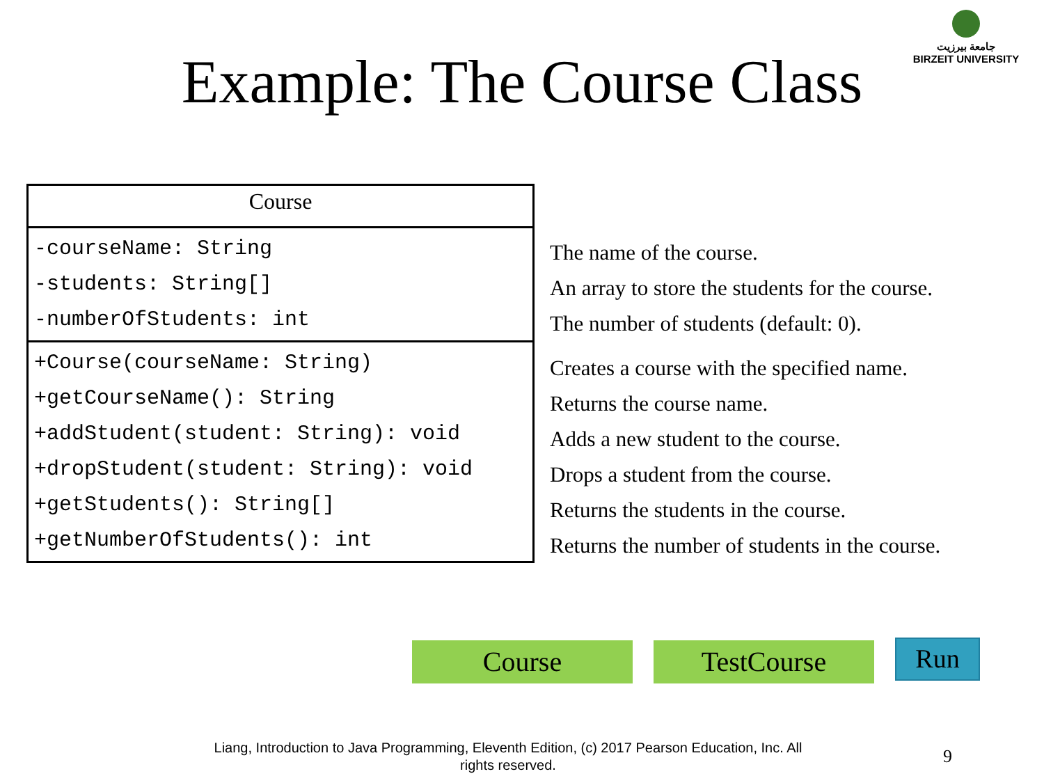جامعة بيرزيت
BIRZEIT UNIVERSITY
Example: The Course Class
| Course |
| -courseName: String -students: String[] -numberOfStudents: int |
| +Course(courseName: String) +getCourseName(): String +addStudent(student: String): void +dropStudent(student: String): void +getStudents(): String[] +getNumberOfStudents(): int |
The name of the course.
An array to store the students for the course.
The number of students (default: 0).
Creates a course with the specified name.
Returns the course name.
Adds a new student to the course.
Drops a student from the course.
Returns the students in the course.
Returns the number of students in the course.
Course TestCourse
Run
Liang, Introduction to Java Programming, Eleventh Edition, (c) 2017 Pearson Education, Inc. All rights reserved.
9